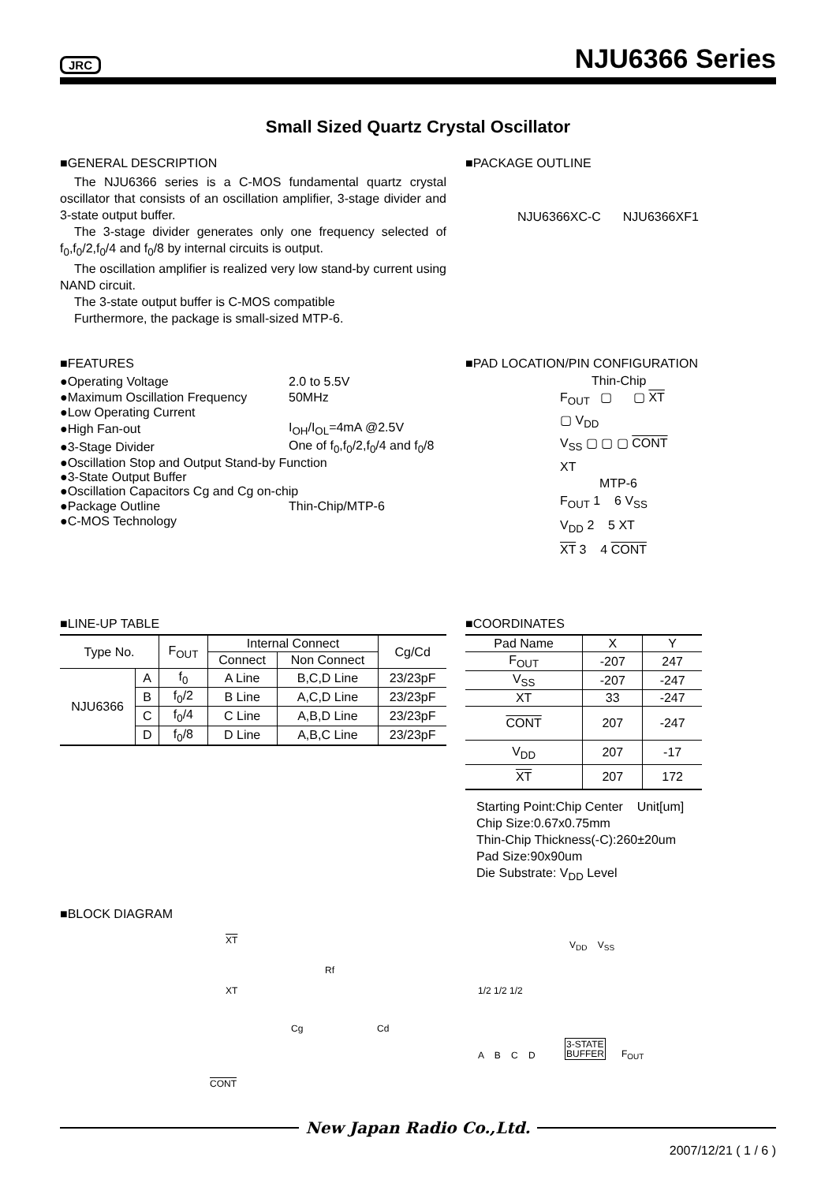JRC NJU6366 Series
Small Sized Quartz Crystal Oscillator
■GENERAL DESCRIPTION
The NJU6366 series is a C-MOS fundamental quartz crystal oscillator that consists of an oscillation amplifier, 3-stage divider and 3-state output buffer.
The 3-stage divider generates only one frequency selected of f<sub>0</sub>,f<sub>0</sub>/2,f<sub>0</sub>/4 and f<sub>0</sub>/8 by internal circuits is output.
The oscillation amplifier is realized very low stand-by current using NAND circuit.
The 3-state output buffer is C-MOS compatible
Furthermore, the package is small-sized MTP-6.
■PACKAGE OUTLINE
NJU6366XC-C NJU6366XF1
■FEATURES
| ●Operating Voltage | 2.0 to 5.5V |
| ●Maximum Oscillation Frequency | 50MHz |
| ●Low Operating Current | |
| ●High Fan-out | I<sub>OH</sub>/I<sub>OL</sub>=4mA @2.5V |
| ●3-Stage Divider | One of f<sub>0</sub>,f<sub>0</sub>/2,f<sub>0</sub>/4 and f<sub>0</sub>/8 |
| ●Oscillation Stop and Output Stand-by Function | |
| ●3-State Output Buffer | |
| ●Oscillation Capacitors Cg and Cg on-chip | |
| ●Package Outline | Thin-Chip/MTP-6 |
| ●C-MOS Technology | |
■PAD LOCATION/PIN CONFIGURATION
Thin-Chip
F<sub>OUT</sub> ▢ ▢ XT
▢ V<sub>DD</sub>
V<sub>SS</sub> ▢ ▢ ▢ CONT
XT
MTP-6
F<sub>OUT</sub> 1 6 V<sub>SS</sub>
V<sub>DD</sub> 2 5 XT
XT 3 4 CONT
■LINE-UP TABLE
| Type No. | | F<sub>OUT</sub> | Internal Connect | | Cg/Cd |
| --- | --- | --- | --- | --- | --- |
| | | | Connect | Non Connect | |
| NJU6366 | A | f<sub>0</sub> | A Line | B,C,D Line | 23/23pF |
| | B | f<sub>0</sub>/2 | B Line | A,C,D Line | 23/23pF |
| | C | f<sub>0</sub>/4 | C Line | A,B,D Line | 23/23pF |
| | D | f<sub>0</sub>/8 | D Line | A,B,C Line | 23/23pF |
■COORDINATES
| Pad Name | X | Y |
| --- | --- | --- |
| F<sub>OUT</sub> | -207 | 247 |
| V<sub>SS</sub> | -207 | -247 |
| XT | 33 | -247 |
| CONT | 207 | -247 |
| V<sub>DD</sub> | 207 | -17 |
| XT | 207 | 172 |
Starting Point:Chip Center Unit[um]
Chip Size:0.67x0.75mm
Thin-Chip Thickness(-C):260±20um
Pad Size:90x90um
Die Substrate: V<sub>DD</sub> Level
■BLOCK DIAGRAM
XT
XT
Rf
Cg Cd
CONT
1/2 1/2 1/2
A B C D
3-STATE
BUFFER F<sub>OUT</sub>
V<sub>DD</sub> V<sub>SS</sub>
New Japan Radio Co.,Ltd.
2007/12/21 ( 1 / 6 )